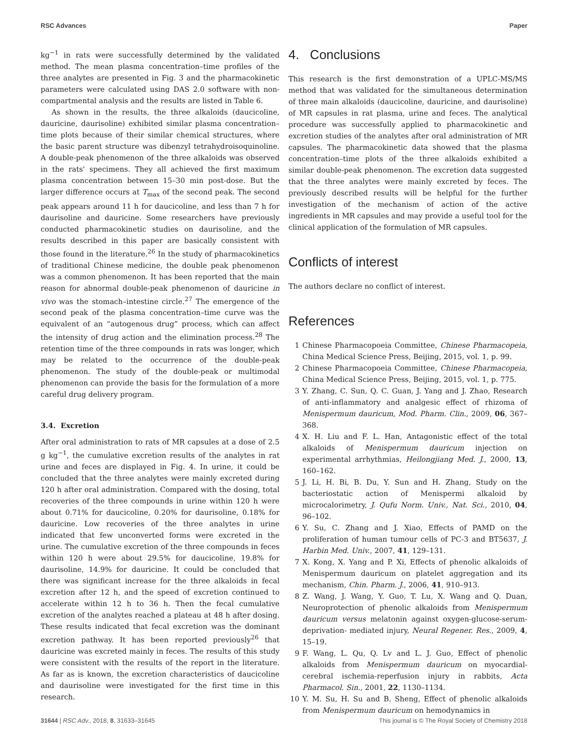RSC Advances Paper
kg<sup>−1</sup> in rats were successfully determined by the validated method. The mean plasma concentration–time profiles of the three analytes are presented in Fig. 3 and the pharmacokinetic parameters were calculated using DAS 2.0 software with non-compartmental analysis and the results are listed in Table 6.
As shown in the results, the three alkaloids (daucicoline, dauricine, daurisoline) exhibited similar plasma concentration–time plots because of their similar chemical structures, where the basic parent structure was dibenzyl tetrahydroisoquinoline. A double-peak phenomenon of the three alkaloids was observed in the rats' specimens. They all achieved the first maximum plasma concentration between 15–30 min post-dose. But the larger difference occurs at T<sub>max</sub> of the second peak. The second peak appears around 11 h for daucicoline, and less than 7 h for daurisoline and dauricine. Some researchers have previously conducted pharmacokinetic studies on daurisoline, and the results described in this paper are basically consistent with those found in the literature.<sup>26</sup> In the study of pharmacokinetics of traditional Chinese medicine, the double peak phenomenon was a common phenomenon. It has been reported that the main reason for abnormal double-peak phenomenon of dauricine in vivo was the stomach–intestine circle.<sup>27</sup> The emergence of the second peak of the plasma concentration–time curve was the equivalent of an “autogenous drug” process, which can affect the intensity of drug action and the elimination process.<sup>28</sup> The retention time of the three compounds in rats was longer, which may be related to the occurrence of the double-peak phenomenon. The study of the double-peak or multimodal phenomenon can provide the basis for the formulation of a more careful drug delivery program.
3.4. Excretion
After oral administration to rats of MR capsules at a dose of 2.5 g kg<sup>−1</sup>, the cumulative excretion results of the analytes in rat urine and feces are displayed in Fig. 4. In urine, it could be concluded that the three analytes were mainly excreted during 120 h after oral administration. Compared with the dosing, total recoveries of the three compounds in urine within 120 h were about 0.71% for daucicoline, 0.20% for daurisoline, 0.18% for dauricine. Low recoveries of the three analytes in urine indicated that few unconverted forms were excreted in the urine. The cumulative excretion of the three compounds in feces within 120 h were about 29.5% for daucicoline, 19.8% for daurisoline, 14.9% for dauricine. It could be concluded that there was significant increase for the three alkaloids in fecal excretion after 12 h, and the speed of excretion continued to accelerate within 12 h to 36 h. Then the fecal cumulative excretion of the analytes reached a plateau at 48 h after dosing. These results indicated that fecal excretion was the dominant excretion pathway. It has been reported previously<sup>26</sup> that dauricine was excreted mainly in feces. The results of this study were consistent with the results of the report in the literature. As far as is known, the excretion characteristics of daucicoline and daurisoline were investigated for the first time in this research.
4. Conclusions
This research is the first demonstration of a UPLC-MS/MS method that was validated for the simultaneous determination of three main alkaloids (daucicoline, dauricine, and daurisoline) of MR capsules in rat plasma, urine and feces. The analytical procedure was successfully applied to pharmacokinetic and excretion studies of the analytes after oral administration of MR capsules. The pharmacokinetic data showed that the plasma concentration–time plots of the three alkaloids exhibited a similar double-peak phenomenon. The excretion data suggested that the three analytes were mainly excreted by feces. The previously described results will be helpful for the further investigation of the mechanism of action of the active ingredients in MR capsules and may provide a useful tool for the clinical application of the formulation of MR capsules.
Conflicts of interest
The authors declare no conflict of interest.
References
1 Chinese Pharmacopoeia Committee, Chinese Pharmacopeia, China Medical Science Press, Beijing, 2015, vol. 1, p. 99.
2 Chinese Pharmacopoeia Committee, Chinese Pharmacopeia, China Medical Science Press, Beijing, 2015, vol. 1, p. 775.
3 Y. Zhang, C. Sun, Q. C. Guan, J. Yang and J. Zhao, Research of anti-inflammatory and analgesic effect of rhizoma of Menispermum dauricum, Mod. Pharm. Clin., 2009, 06, 367–368.
4 X. H. Liu and F. L. Han, Antagonistic effect of the total alkaloids of Menispermum dauricum injection on experimental arrhythmias, Heilongjiang Med. J., 2000, 13, 160–162.
5 J. Li, H. Bi, B. Du, Y. Sun and H. Zhang, Study on the bacteriostatic action of Menispermi alkaloid by microcalorimetry, J. Qufu Norm. Univ., Nat. Sci., 2010, 04, 96–102.
6 Y. Su, C. Zhang and J. Xiao, Effects of PAMD on the proliferation of human tumour cells of PC-3 and BT5637, J. Harbin Med. Univ., 2007, 41, 129–131.
7 X. Kong, X. Yang and P. Xi, Effects of phenolic alkaloids of Menispermum dauricum on platelet aggregation and its mechanism, Chin. Pharm. J., 2006, 41, 910–913.
8 Z. Wang, J. Wang, Y. Guo, T. Lu, X. Wang and Q. Duan, Neuroprotection of phenolic alkaloids from Menispermum dauricum versus melatonin against oxygen-glucose-serum-deprivation- mediated injury, Neural Regener. Res., 2009, 4, 15–19.
9 F. Wang, L. Qu, Q. Lv and L. J. Guo, Effect of phenolic alkaloids from Menispermum dauricum on myocardial-cerebral ischemia-reperfusion injury in rabbits, Acta Pharmacol. Sin., 2001, 22, 1130–1134.
10 Y. M. Su, H. Su and B. Sheng, Effect of phenolic alkaloids from Menispermum dauricum on hemodynamics in
31644 | RSC Adv., 2018, 8, 31633–31645 This journal is © The Royal Society of Chemistry 2018